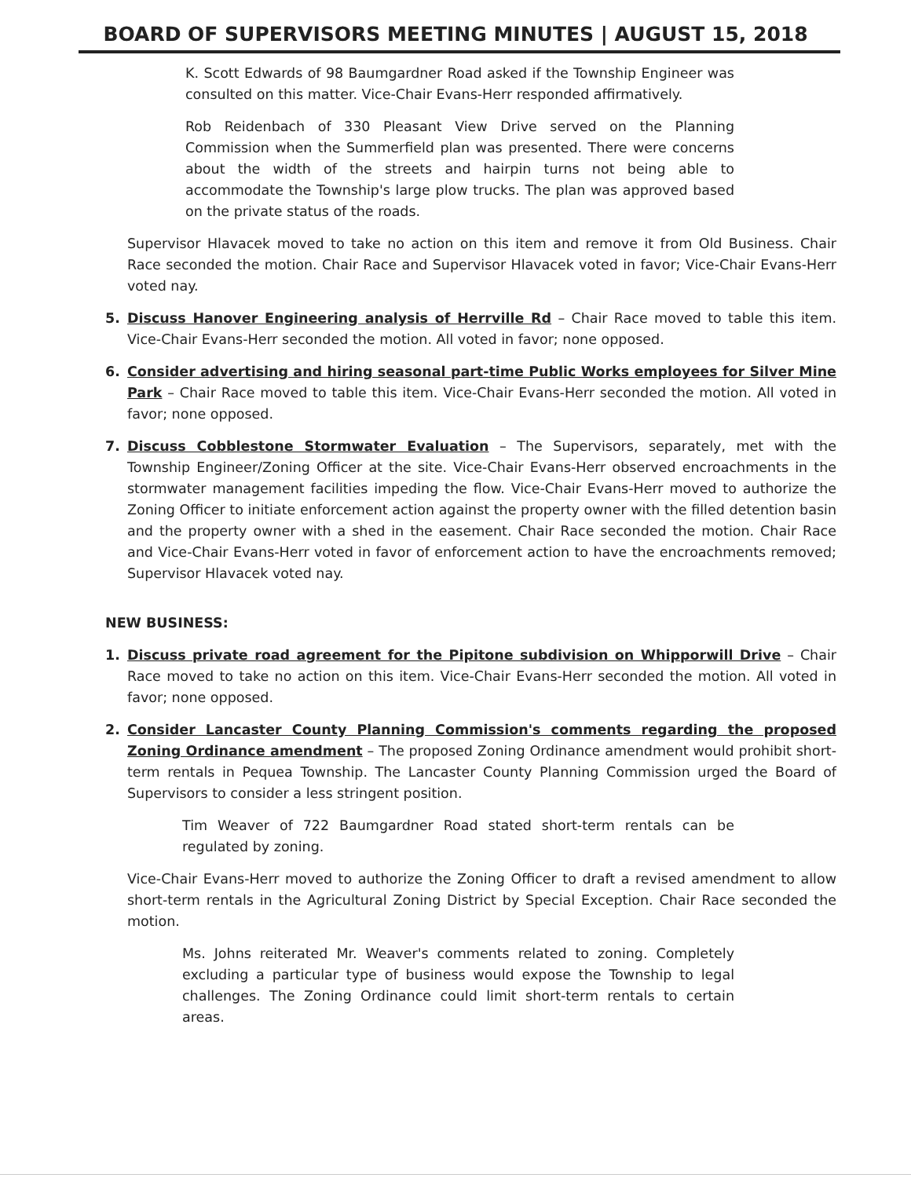BOARD OF SUPERVISORS MEETING MINUTES | AUGUST 15, 2018
K. Scott Edwards of 98 Baumgardner Road asked if the Township Engineer was consulted on this matter. Vice-Chair Evans-Herr responded affirmatively.
Rob Reidenbach of 330 Pleasant View Drive served on the Planning Commission when the Summerfield plan was presented. There were concerns about the width of the streets and hairpin turns not being able to accommodate the Township's large plow trucks. The plan was approved based on the private status of the roads.
Supervisor Hlavacek moved to take no action on this item and remove it from Old Business. Chair Race seconded the motion. Chair Race and Supervisor Hlavacek voted in favor; Vice-Chair Evans-Herr voted nay.
5. Discuss Hanover Engineering analysis of Herrville Rd – Chair Race moved to table this item. Vice-Chair Evans-Herr seconded the motion. All voted in favor; none opposed.
6. Consider advertising and hiring seasonal part-time Public Works employees for Silver Mine Park – Chair Race moved to table this item. Vice-Chair Evans-Herr seconded the motion. All voted in favor; none opposed.
7. Discuss Cobblestone Stormwater Evaluation – The Supervisors, separately, met with the Township Engineer/Zoning Officer at the site. Vice-Chair Evans-Herr observed encroachments in the stormwater management facilities impeding the flow. Vice-Chair Evans-Herr moved to authorize the Zoning Officer to initiate enforcement action against the property owner with the filled detention basin and the property owner with a shed in the easement. Chair Race seconded the motion. Chair Race and Vice-Chair Evans-Herr voted in favor of enforcement action to have the encroachments removed; Supervisor Hlavacek voted nay.
NEW BUSINESS:
1. Discuss private road agreement for the Pipitone subdivision on Whipporwill Drive – Chair Race moved to take no action on this item. Vice-Chair Evans-Herr seconded the motion. All voted in favor; none opposed.
2. Consider Lancaster County Planning Commission's comments regarding the proposed Zoning Ordinance amendment – The proposed Zoning Ordinance amendment would prohibit short-term rentals in Pequea Township. The Lancaster County Planning Commission urged the Board of Supervisors to consider a less stringent position.
Tim Weaver of 722 Baumgardner Road stated short-term rentals can be regulated by zoning.
Vice-Chair Evans-Herr moved to authorize the Zoning Officer to draft a revised amendment to allow short-term rentals in the Agricultural Zoning District by Special Exception. Chair Race seconded the motion.
Ms. Johns reiterated Mr. Weaver's comments related to zoning. Completely excluding a particular type of business would expose the Township to legal challenges. The Zoning Ordinance could limit short-term rentals to certain areas.